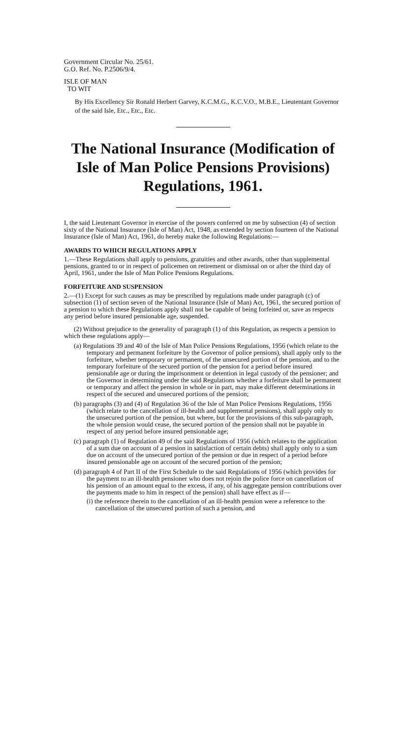Government Circular No. 25/61.
G.O. Ref. No. P.2506/9/4.
ISLE OF MAN
TO WIT
By His Excellency Sir Ronald Herbert Garvey, K.C.M.G., K.C.V.O., M.B.E., Lieutentant Governor of the said Isle, Etc., Etc., Etc.
The National Insurance (Modification of Isle of Man Police Pensions Provisions) Regulations, 1961.
I, the said Lieutenant Governor in exercise of the powers conferred on me by subsection (4) of section sixty of the National Insurance (Isle of Man) Act, 1948, as extended by section fourteen of the National Insurance (Isle of Man) Act, 1961, do hereby make the following Regulations:—
AWARDS TO WHICH REGULATIONS APPLY
1.—These Regulations shall apply to pensions, gratuities and other awards, other than supplemental pensions, granted to or in respect of policemen on retirement or dismissal on or after the third day of April, 1961, under the Isle of Man Police Pensions Regulations.
FORFEITURE AND SUSPENSION
2.—(1) Except for such causes as may be prescribed by regulations made under paragraph (c) of subsection (1) of section seven of the National Insurance (Isle of Man) Act, 1961, the secured portion of a pension to which these Regulations apply shall not be capable of being forfeited or, save as respects any period before insured pensionable age, suspended.
(2) Without prejudice to the generality of paragraph (1) of this Regulation, as respects a pension to which these regulations apply—
(a) Regulations 39 and 40 of the Isle of Man Police Pensions Regulations, 1956 (which relate to the temporary and permanent forfeiture by the Governor of police pensions), shall apply only to the forfeiture, whether temporary or permanent, of the unsecured portion of the pension, and to the temporary forfeiture of the secured portion of the pension for a period before insured pensionable age or during the imprisonment or detention in legal custody of the pensioner; and the Governor in determining under the said Regulations whether a forfeiture shall be permanent or temporary and affect the pension in whole or in part, may make different determinations in respect of the secured and unsecured portions of the pension;
(b) paragraphs (3) and (4) of Regulation 36 of the Isle of Man Police Pensions Regulations, 1956 (which relate to the cancellation of ill-health and supplemental pensions), shall apply only to the unsecured portion of the pension, but where, but for the provisions of this sub-paragraph, the whole pension would cease, the secured portion of the pension shall not be payable in respect of any period before insured pensionable age;
(c) paragraph (1) of Regulation 49 of the said Regulations of 1956 (which relates to the application of a sum due on account of a pension in satisfaction of certain debts) shall apply only to a sum due on account of the unsecured portion of the pension or due in respect of a period before insured pensionable age on account of the secured portion of the pension;
(d) paragraph 4 of Part II of the First Schedule to the said Regulations of 1956 (which provides for the payment to an ill-health pensioner who does not rejoin the police force on cancellation of his pension of an amount equal to the excess, if any, of his aggregate pension contributions over the payments made to him in respect of the pension) shall have effect as if—
(i) the reference therein to the cancellation of an ill-health pension were a reference to the cancellation of the unsecured portion of such a pension, and